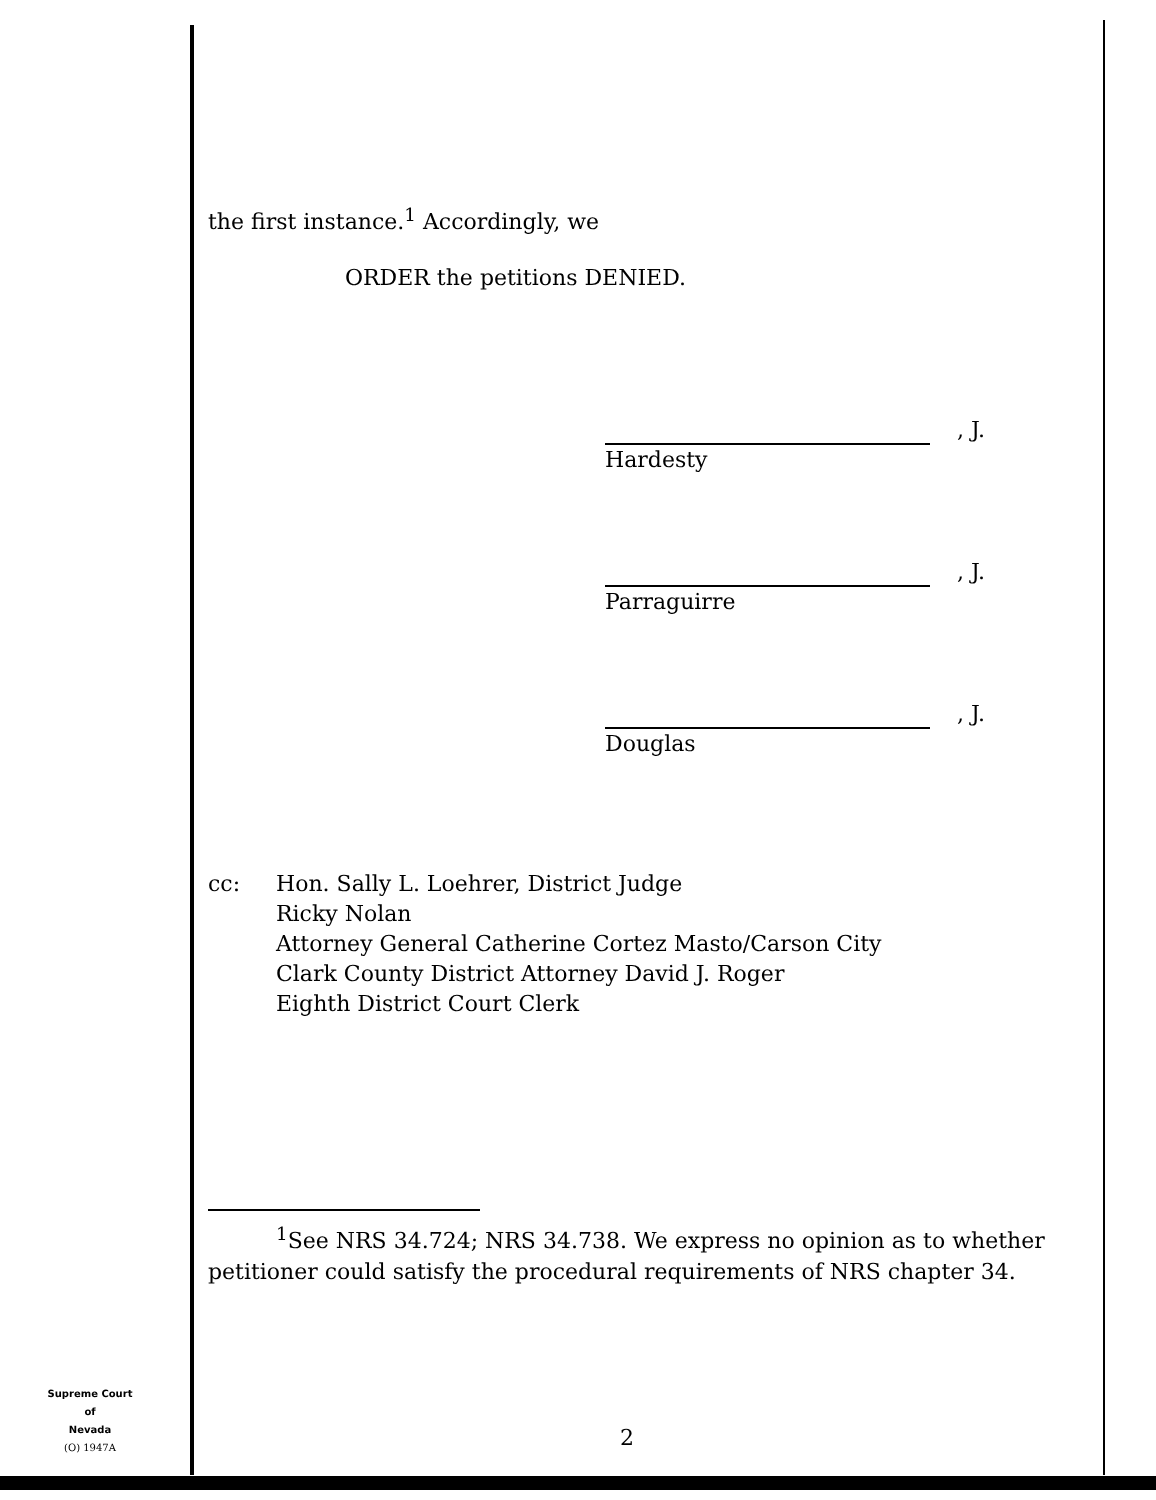the first instance.<sup>1</sup> Accordingly, we
ORDER the petitions DENIED.
, J.
Hardesty
, J.
Parraguirre
, J.
Douglas
cc: Hon. Sally L. Loehrer, District Judge
Ricky Nolan
Attorney General Catherine Cortez Masto/Carson City
Clark County District Attorney David J. Roger
Eighth District Court Clerk
<sup>1</sup> See NRS 34.724; NRS 34.738. We express no opinion as to whether petitioner could satisfy the procedural requirements of NRS chapter 34.
Supreme Court
of
Nevada
(O) 1947A
2